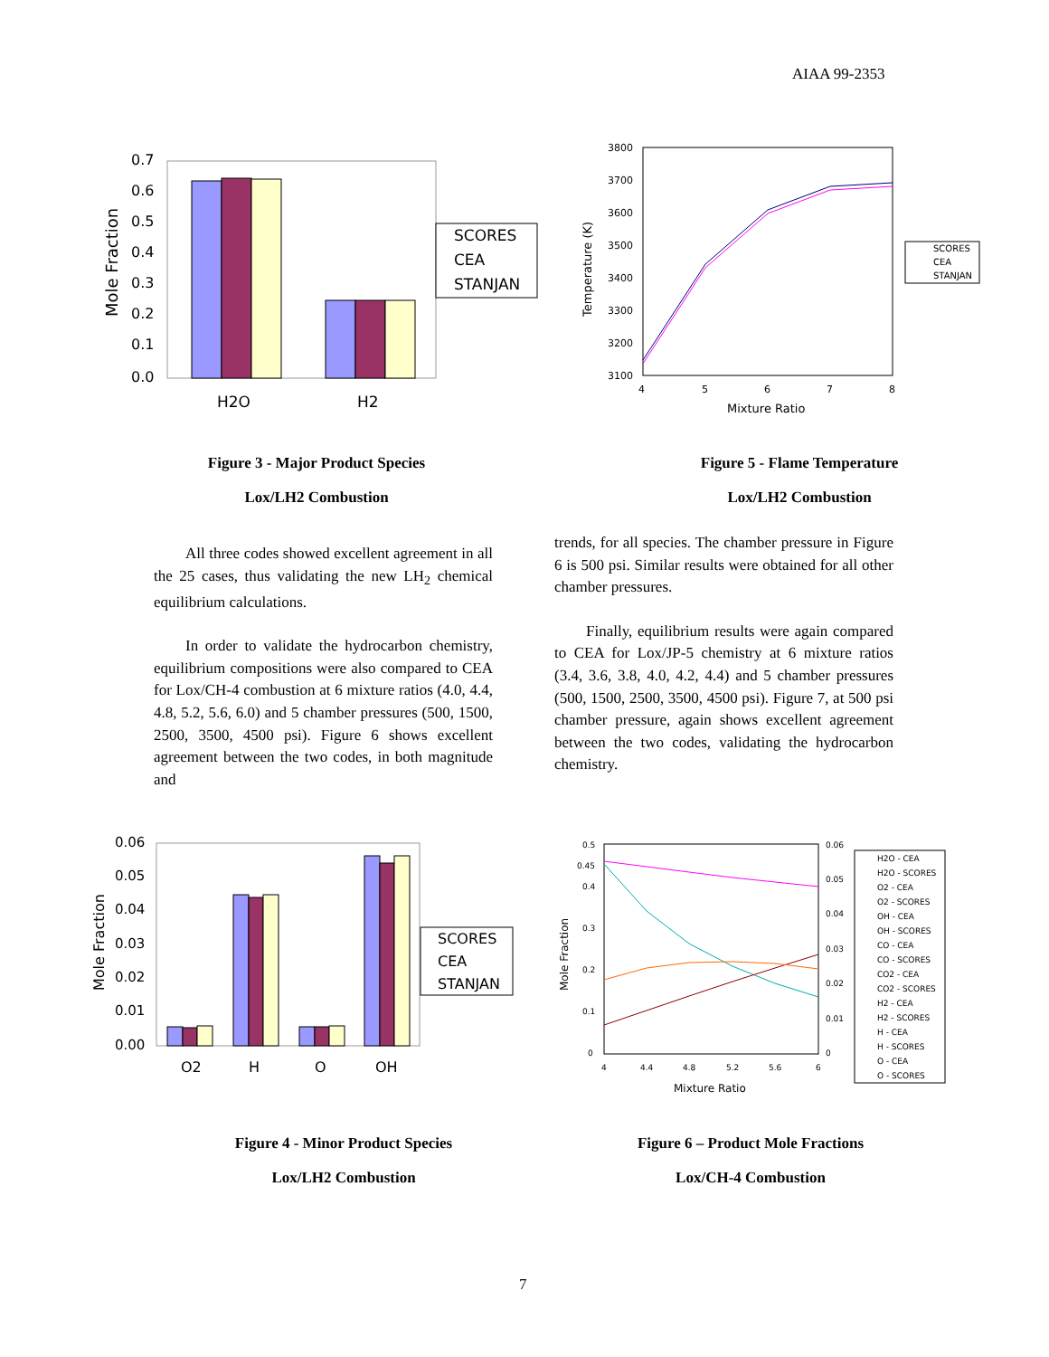AIAA 99-2353
Mole Fraction
0.7
0.6
0.5
0.4
0.3
0.2
0.1
0.0
H2O
H2
SCORES
CEA
STANJAN
Figure 3 - Major Product Species
Lox/LH2 Combustion
Temperature (K)
3800
3700
3600
3500
3400
3300
3200
3100
4
5
6
7
8
Mixture Ratio
SCORES
CEA
STANJAN
Figure 5 - Flame Temperature
Lox/LH2 Combustion
All three codes showed excellent agreement in all the 25 cases, thus validating the new LH<sub>2</sub> chemical equilibrium calculations.
In order to validate the hydrocarbon chemistry, equilibrium compositions were also compared to CEA for Lox/CH-4 combustion at 6 mixture ratios (4.0, 4.4, 4.8, 5.2, 5.6, 6.0) and 5 chamber pressures (500, 1500, 2500, 3500, 4500 psi). Figure 6 shows excellent agreement between the two codes, in both magnitude and
trends, for all species. The chamber pressure in Figure 6 is 500 psi. Similar results were obtained for all other chamber pressures.
Finally, equilibrium results were again compared to CEA for Lox/JP-5 chemistry at 6 mixture ratios (3.4, 3.6, 3.8, 4.0, 4.2, 4.4) and 5 chamber pressures (500, 1500, 2500, 3500, 4500 psi). Figure 7, at 500 psi chamber pressure, again shows excellent agreement between the two codes, validating the hydrocarbon chemistry.
Mole Fraction
0.06
0.05
0.04
0.03
0.02
0.01
0.00
O2
H
O
OH
SCORES
CEA
STANJAN
Figure 4 - Minor Product Species
Lox/LH2 Combustion
Mole Fraction
0.5
0.45
0.4
0.3
0.2
0.1
0
0.06
0.05
0.04
0.03
0.02
0.01
0
4
4.4
4.8
5.2
5.6
6
Mixture Ratio
H2O - CEA
H2O - SCORES
O2 - CEA
O2 - SCORES
OH - CEA
OH - SCORES
CO - CEA
CO - SCORES
CO2 - CEA
CO2 - SCORES
H2 - CEA
H2 - SCORES
H - CEA
H - SCORES
O - CEA
O - SCORES
Figure 6 – Product Mole Fractions
Lox/CH-4 Combustion
7